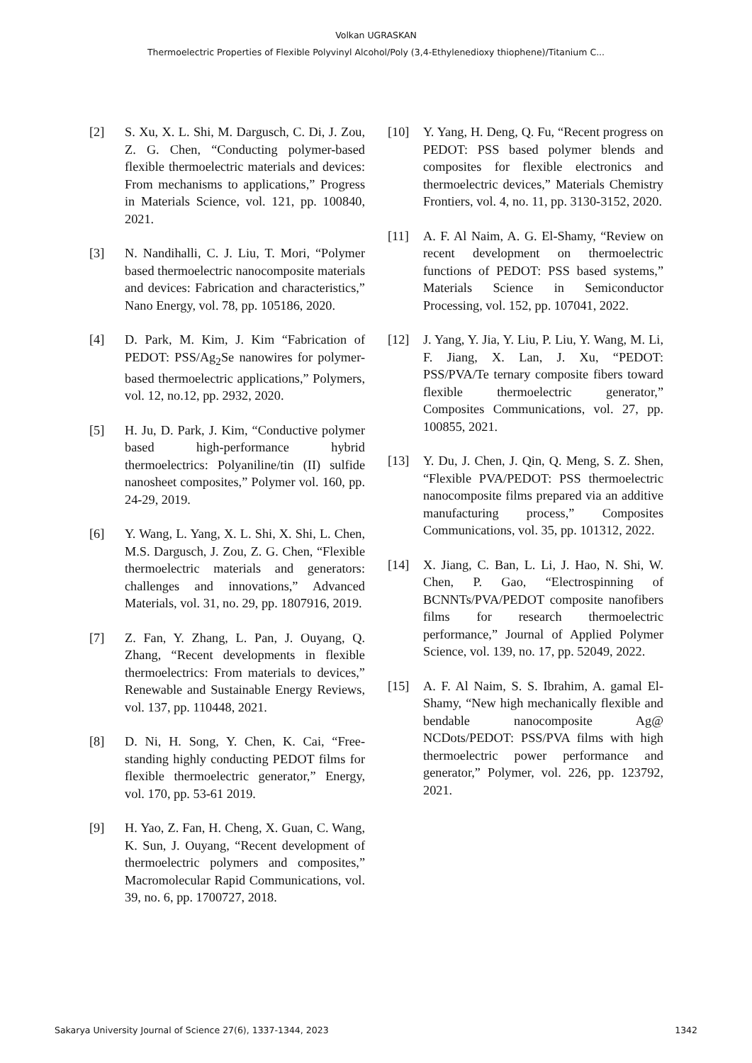Volkan UGRASKAN
Thermoelectric Properties of Flexible Polyvinyl Alcohol/Poly (3,4-Ethylenedioxy thiophene)/Titanium C...
[2] S. Xu, X. L. Shi, M. Dargusch, C. Di, J. Zou, Z. G. Chen, “Conducting polymer-based flexible thermoelectric materials and devices: From mechanisms to applications,” Progress in Materials Science, vol. 121, pp. 100840, 2021.
[3] N. Nandihalli, C. J. Liu, T. Mori, “Polymer based thermoelectric nanocomposite materials and devices: Fabrication and characteristics,” Nano Energy, vol. 78, pp. 105186, 2020.
[4] D. Park, M. Kim, J. Kim “Fabrication of PEDOT: PSS/Ag<sub>2</sub>Se nanowires for polymer-based thermoelectric applications,” Polymers, vol. 12, no.12, pp. 2932, 2020.
[5] H. Ju, D. Park, J. Kim, “Conductive polymer based high-performance hybrid thermoelectrics: Polyaniline/tin (II) sulfide nanosheet composites,” Polymer vol. 160, pp. 24-29, 2019.
[6] Y. Wang, L. Yang, X. L. Shi, X. Shi, L. Chen, M.S. Dargusch, J. Zou, Z. G. Chen, “Flexible thermoelectric materials and generators: challenges and innovations,” Advanced Materials, vol. 31, no. 29, pp. 1807916, 2019.
[7] Z. Fan, Y. Zhang, L. Pan, J. Ouyang, Q. Zhang, “Recent developments in flexible thermoelectrics: From materials to devices,” Renewable and Sustainable Energy Reviews, vol. 137, pp. 110448, 2021.
[8] D. Ni, H. Song, Y. Chen, K. Cai, “Free-standing highly conducting PEDOT films for flexible thermoelectric generator,” Energy, vol. 170, pp. 53-61 2019.
[9] H. Yao, Z. Fan, H. Cheng, X. Guan, C. Wang, K. Sun, J. Ouyang, “Recent development of thermoelectric polymers and composites,” Macromolecular Rapid Communications, vol. 39, no. 6, pp. 1700727, 2018.
[10] Y. Yang, H. Deng, Q. Fu, “Recent progress on PEDOT: PSS based polymer blends and composites for flexible electronics and thermoelectric devices,” Materials Chemistry Frontiers, vol. 4, no. 11, pp. 3130-3152, 2020.
[11] A. F. Al Naim, A. G. El-Shamy, “Review on recent development on thermoelectric functions of PEDOT: PSS based systems,” Materials Science in Semiconductor Processing, vol. 152, pp. 107041, 2022.
[12] J. Yang, Y. Jia, Y. Liu, P. Liu, Y. Wang, M. Li, F. Jiang, X. Lan, J. Xu, “PEDOT: PSS/PVA/Te ternary composite fibers toward flexible thermoelectric generator,” Composites Communications, vol. 27, pp. 100855, 2021.
[13] Y. Du, J. Chen, J. Qin, Q. Meng, S. Z. Shen, “Flexible PVA/PEDOT: PSS thermoelectric nanocomposite films prepared via an additive manufacturing process,” Composites Communications, vol. 35, pp. 101312, 2022.
[14] X. Jiang, C. Ban, L. Li, J. Hao, N. Shi, W. Chen, P. Gao, “Electrospinning of BCNNTs/PVA/PEDOT composite nanofibers films for research thermoelectric performance,” Journal of Applied Polymer Science, vol. 139, no. 17, pp. 52049, 2022.
[15] A. F. Al Naim, S. S. Ibrahim, A. gamal El-Shamy, “New high mechanically flexible and bendable nanocomposite Ag@ NCDots/PEDOT: PSS/PVA films with high thermoelectric power performance and generator,” Polymer, vol. 226, pp. 123792, 2021.
Sakarya University Journal of Science 27(6), 1337-1344, 2023 1342